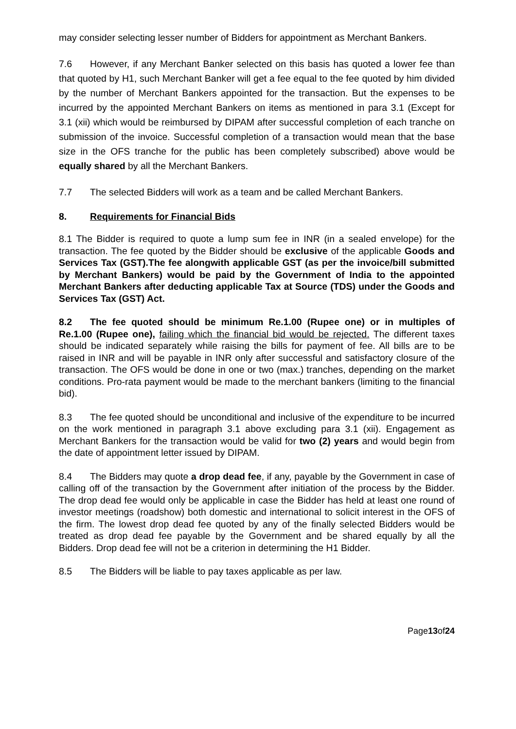may consider selecting lesser number of Bidders for appointment as Merchant Bankers.
7.6 However, if any Merchant Banker selected on this basis has quoted a lower fee than that quoted by H1, such Merchant Banker will get a fee equal to the fee quoted by him divided by the number of Merchant Bankers appointed for the transaction. But the expenses to be incurred by the appointed Merchant Bankers on items as mentioned in para 3.1 (Except for 3.1 (xii) which would be reimbursed by DIPAM after successful completion of each tranche on submission of the invoice. Successful completion of a transaction would mean that the base size in the OFS tranche for the public has been completely subscribed) above would be equally shared by all the Merchant Bankers.
7.7 The selected Bidders will work as a team and be called Merchant Bankers.
8. Requirements for Financial Bids
8.1 The Bidder is required to quote a lump sum fee in INR (in a sealed envelope) for the transaction. The fee quoted by the Bidder should be exclusive of the applicable Goods and Services Tax (GST).The fee alongwith applicable GST (as per the invoice/bill submitted by Merchant Bankers) would be paid by the Government of India to the appointed Merchant Bankers after deducting applicable Tax at Source (TDS) under the Goods and Services Tax (GST) Act.
8.2 The fee quoted should be minimum Re.1.00 (Rupee one) or in multiples of Re.1.00 (Rupee one), failing which the financial bid would be rejected. The different taxes should be indicated separately while raising the bills for payment of fee. All bills are to be raised in INR and will be payable in INR only after successful and satisfactory closure of the transaction. The OFS would be done in one or two (max.) tranches, depending on the market conditions. Pro-rata payment would be made to the merchant bankers (limiting to the financial bid).
8.3 The fee quoted should be unconditional and inclusive of the expenditure to be incurred on the work mentioned in paragraph 3.1 above excluding para 3.1 (xii). Engagement as Merchant Bankers for the transaction would be valid for two (2) years and would begin from the date of appointment letter issued by DIPAM.
8.4 The Bidders may quote a drop dead fee, if any, payable by the Government in case of calling off of the transaction by the Government after initiation of the process by the Bidder. The drop dead fee would only be applicable in case the Bidder has held at least one round of investor meetings (roadshow) both domestic and international to solicit interest in the OFS of the firm. The lowest drop dead fee quoted by any of the finally selected Bidders would be treated as drop dead fee payable by the Government and be shared equally by all the Bidders. Drop dead fee will not be a criterion in determining the H1 Bidder.
8.5 The Bidders will be liable to pay taxes applicable as per law.
Page13of24